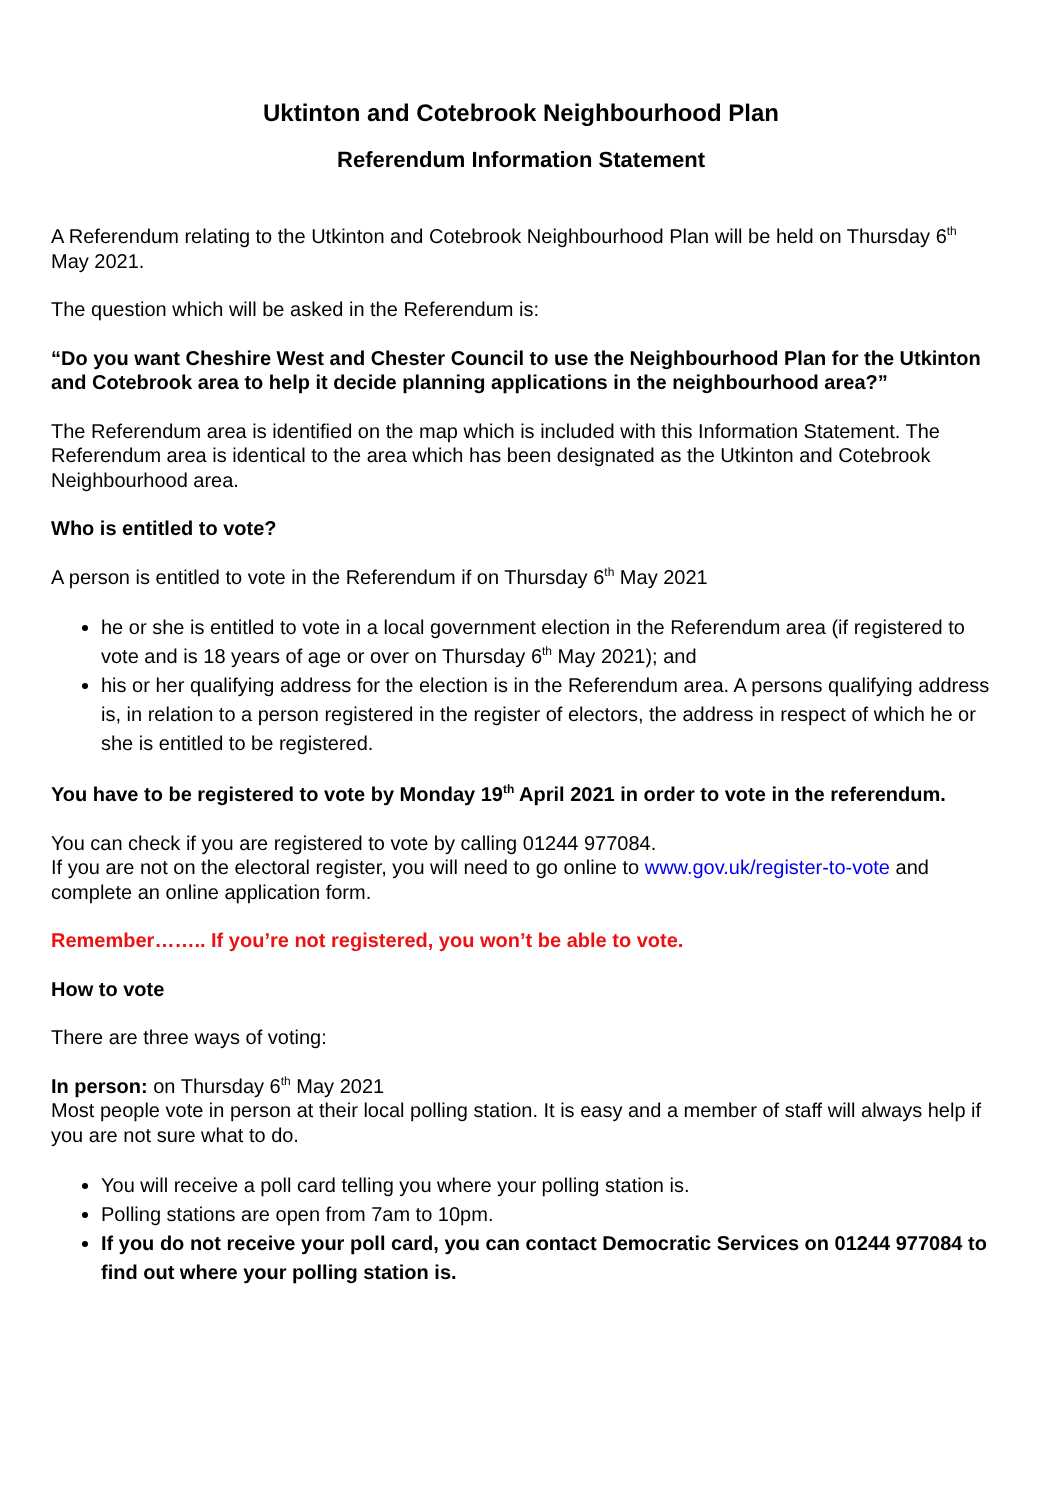Uktinton and Cotebrook Neighbourhood Plan
Referendum Information Statement
A Referendum relating to the Utkinton and Cotebrook Neighbourhood Plan will be held on Thursday 6<sup>th</sup> May 2021.
The question which will be asked in the Referendum is:
“Do you want Cheshire West and Chester Council to use the Neighbourhood Plan for the Utkinton and Cotebrook area to help it decide planning applications in the neighbourhood area?”
The Referendum area is identified on the map which is included with this Information Statement. The Referendum area is identical to the area which has been designated as the Utkinton and Cotebrook Neighbourhood area.
Who is entitled to vote?
A person is entitled to vote in the Referendum if on Thursday 6<sup>th</sup> May 2021
he or she is entitled to vote in a local government election in the Referendum area (if registered to vote and is 18 years of age or over on Thursday 6<sup>th</sup> May 2021); and
his or her qualifying address for the election is in the Referendum area. A persons qualifying address is, in relation to a person registered in the register of electors, the address in respect of which he or she is entitled to be registered.
You have to be registered to vote by Monday 19<sup>th</sup> April 2021 in order to vote in the referendum.
You can check if you are registered to vote by calling 01244 977084.
If you are not on the electoral register, you will need to go online to www.gov.uk/register-to-vote and complete an online application form.
Remember…….. If you’re not registered, you won’t be able to vote.
How to vote
There are three ways of voting:
In person: on Thursday 6<sup>th</sup> May 2021
Most people vote in person at their local polling station. It is easy and a member of staff will always help if you are not sure what to do.
You will receive a poll card telling you where your polling station is.
Polling stations are open from 7am to 10pm.
If you do not receive your poll card, you can contact Democratic Services on 01244 977084 to find out where your polling station is.